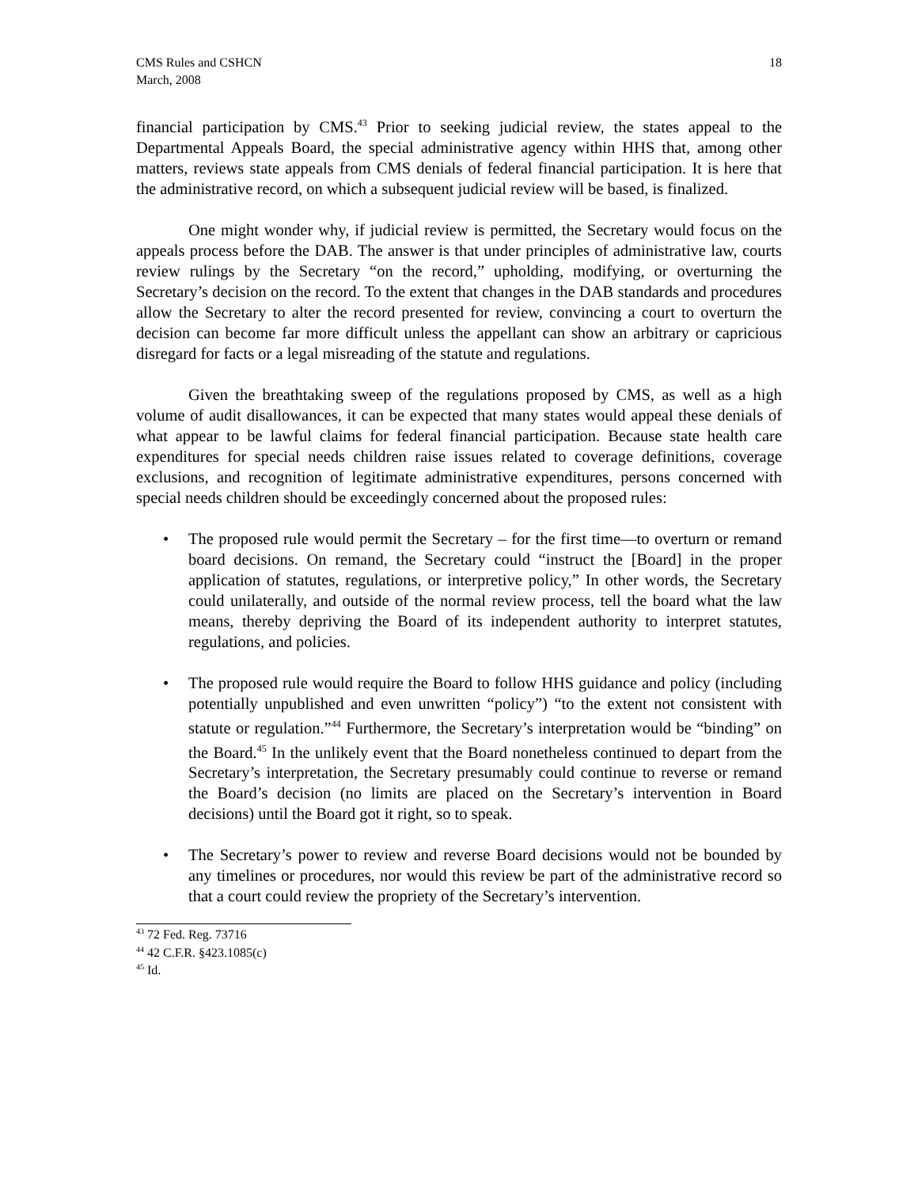CMS Rules and CSHCN
March, 2008
18
financial participation by CMS.<sup>43</sup> Prior to seeking judicial review, the states appeal to the Departmental Appeals Board, the special administrative agency within HHS that, among other matters, reviews state appeals from CMS denials of federal financial participation. It is here that the administrative record, on which a subsequent judicial review will be based, is finalized.
One might wonder why, if judicial review is permitted, the Secretary would focus on the appeals process before the DAB. The answer is that under principles of administrative law, courts review rulings by the Secretary “on the record,” upholding, modifying, or overturning the Secretary’s decision on the record. To the extent that changes in the DAB standards and procedures allow the Secretary to alter the record presented for review, convincing a court to overturn the decision can become far more difficult unless the appellant can show an arbitrary or capricious disregard for facts or a legal misreading of the statute and regulations.
Given the breathtaking sweep of the regulations proposed by CMS, as well as a high volume of audit disallowances, it can be expected that many states would appeal these denials of what appear to be lawful claims for federal financial participation. Because state health care expenditures for special needs children raise issues related to coverage definitions, coverage exclusions, and recognition of legitimate administrative expenditures, persons concerned with special needs children should be exceedingly concerned about the proposed rules:
• The proposed rule would permit the Secretary – for the first time—to overturn or remand board decisions. On remand, the Secretary could “instruct the [Board] in the proper application of statutes, regulations, or interpretive policy,” In other words, the Secretary could unilaterally, and outside of the normal review process, tell the board what the law means, thereby depriving the Board of its independent authority to interpret statutes, regulations, and policies.
• The proposed rule would require the Board to follow HHS guidance and policy (including potentially unpublished and even unwritten “policy”) “to the extent not consistent with statute or regulation.”<sup>44</sup> Furthermore, the Secretary’s interpretation would be “binding” on the Board.<sup>45</sup> In the unlikely event that the Board nonetheless continued to depart from the Secretary’s interpretation, the Secretary presumably could continue to reverse or remand the Board’s decision (no limits are placed on the Secretary’s intervention in Board decisions) until the Board got it right, so to speak.
• The Secretary’s power to review and reverse Board decisions would not be bounded by any timelines or procedures, nor would this review be part of the administrative record so that a court could review the propriety of the Secretary’s intervention.
<sup>43</sup> 72 Fed. Reg. 73716
<sup>44</sup> 42 C.F.R. §423.1085(c)
<sup>45</sup> Id.